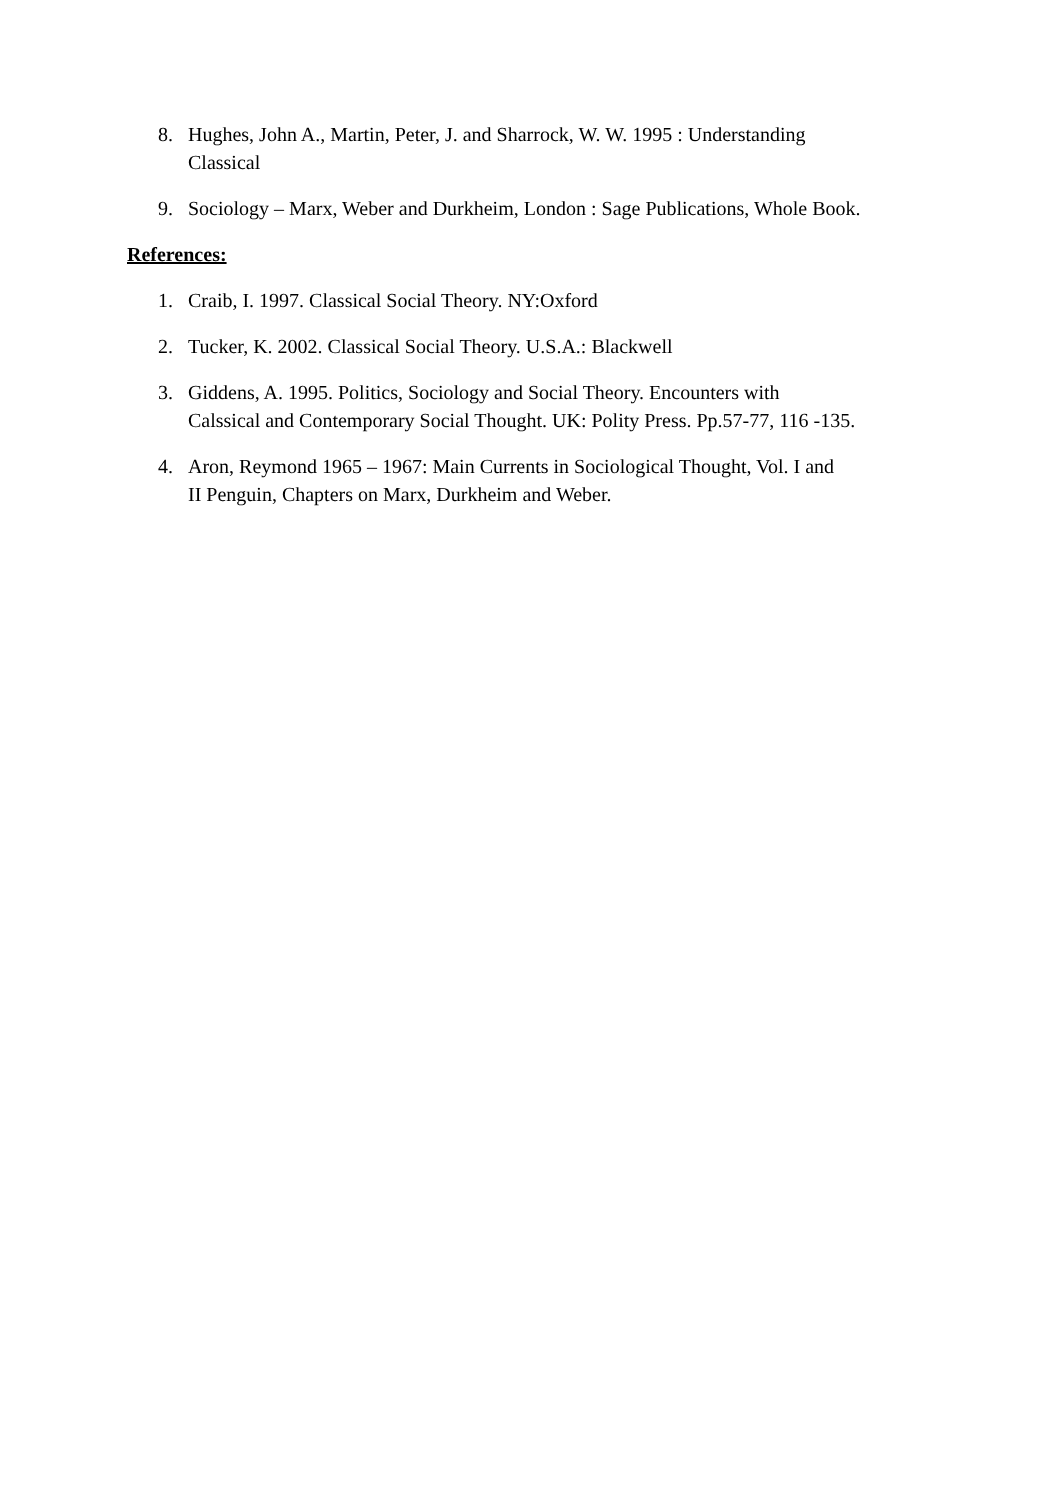8. Hughes, John A., Martin, Peter, J. and Sharrock, W. W. 1995 : Understanding
Classical
9. Sociology – Marx, Weber and Durkheim, London : Sage Publications, Whole Book.
References:
1. Craib, I. 1997. Classical Social Theory. NY:Oxford
2. Tucker, K. 2002. Classical Social Theory. U.S.A.: Blackwell
3. Giddens, A. 1995. Politics, Sociology and Social Theory. Encounters with
Calssical and Contemporary Social Thought. UK: Polity Press. Pp.57-77, 116 -135.
4. Aron, Reymond 1965 – 1967: Main Currents in Sociological Thought, Vol. I and
II Penguin, Chapters on Marx, Durkheim and Weber.